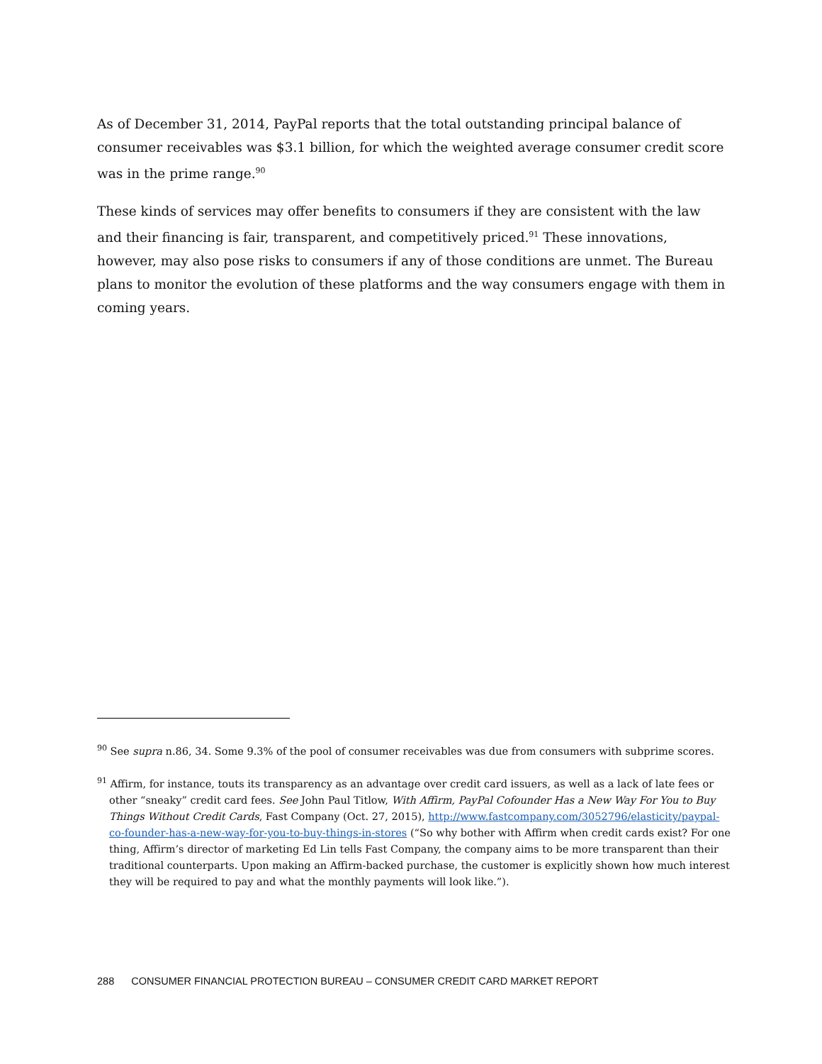As of December 31, 2014, PayPal reports that the total outstanding principal balance of consumer receivables was $3.1 billion, for which the weighted average consumer credit score was in the prime range.<sup>90</sup>
These kinds of services may offer benefits to consumers if they are consistent with the law and their financing is fair, transparent, and competitively priced.<sup>91</sup> These innovations, however, may also pose risks to consumers if any of those conditions are unmet. The Bureau plans to monitor the evolution of these platforms and the way consumers engage with them in coming years.
<sup>90</sup> See supra n.86, 34. Some 9.3% of the pool of consumer receivables was due from consumers with subprime scores.
<sup>91</sup> Affirm, for instance, touts its transparency as an advantage over credit card issuers, as well as a lack of late fees or other “sneaky” credit card fees. See John Paul Titlow, With Affirm, PayPal Cofounder Has a New Way For You to Buy Things Without Credit Cards, Fast Company (Oct. 27, 2015), http://www.fastcompany.com/3052796/elasticity/paypal-co-founder-has-a-new-way-for-you-to-buy-things-in-stores (“So why bother with Affirm when credit cards exist? For one thing, Affirm’s director of marketing Ed Lin tells Fast Company, the company aims to be more transparent than their traditional counterparts. Upon making an Affirm-backed purchase, the customer is explicitly shown how much interest they will be required to pay and what the monthly payments will look like.”).
288 CONSUMER FINANCIAL PROTECTION BUREAU – CONSUMER CREDIT CARD MARKET REPORT